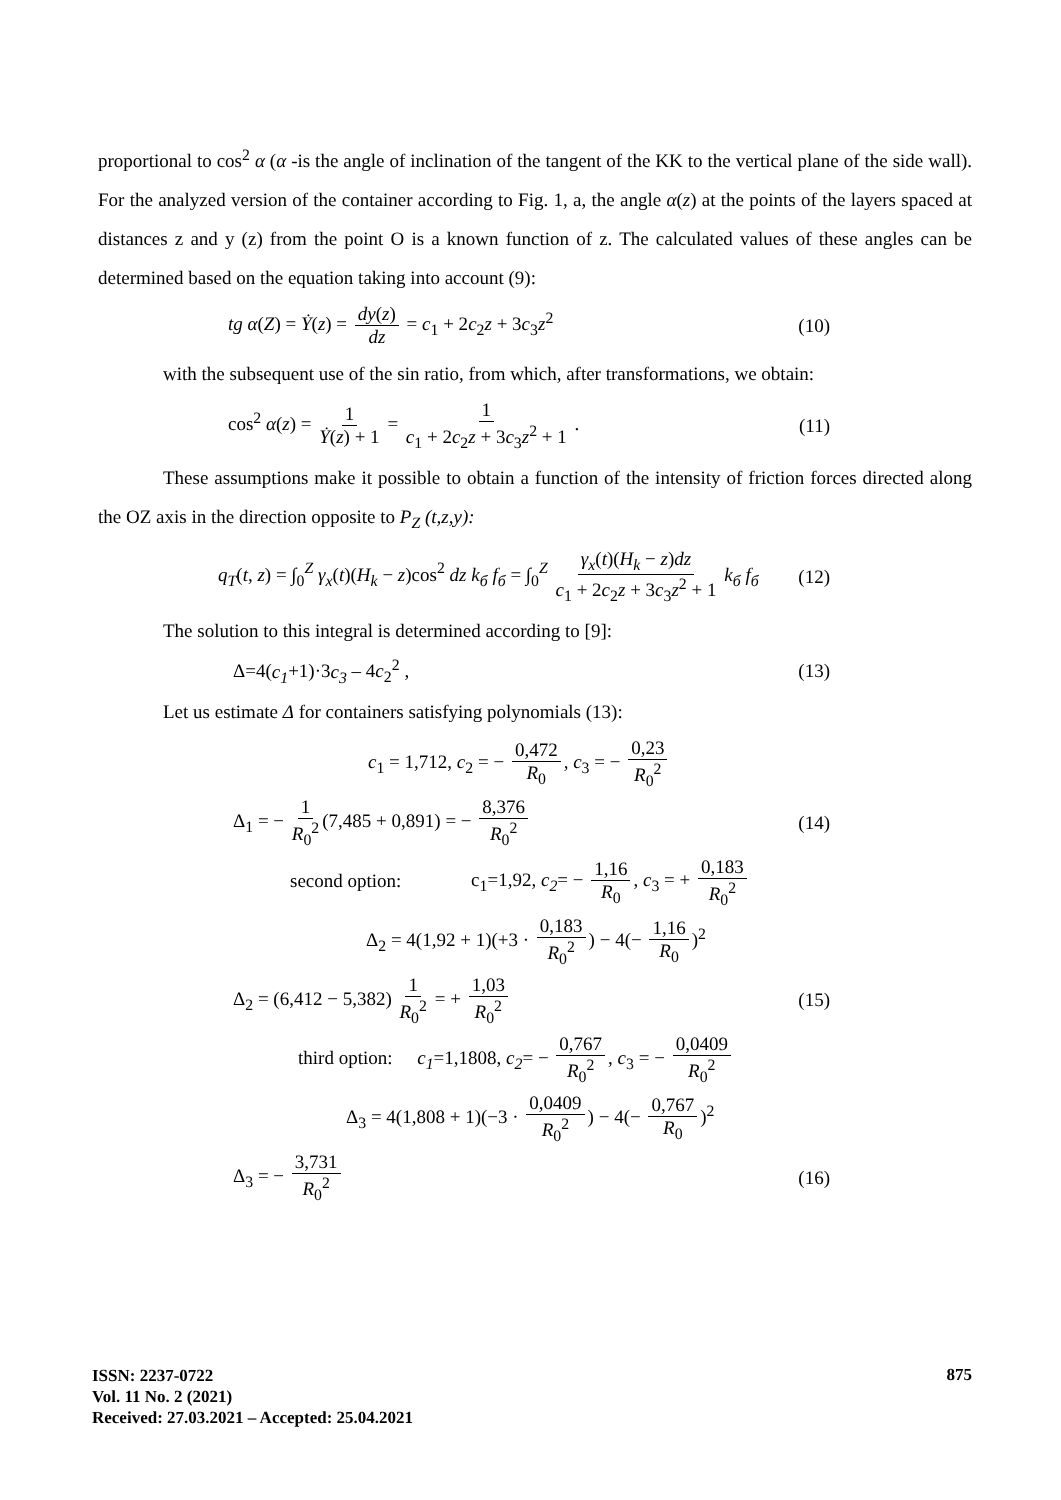proportional to cos<sup>2</sup> α (α -is the angle of inclination of the tangent of the KK to the vertical plane of the side wall). For the analyzed version of the container according to Fig. 1, a, the angle α(z) at the points of the layers spaced at distances z and y (z) from the point O is a known function of z. The calculated values of these angles can be determined based on the equation taking into account (9):
tg α(Z) = Ẏ(z) = dy(z) dz = c<sub>1</sub> + 2c<sub>2</sub>z + 3c<sub>3</sub>z<sup>2</sup>
(10)
with the subsequent use of the sin ratio, from which, after transformations, we obtain:
cos<sup>2</sup> α(z) = 1 Ẏ(z) + 1 = 1 c<sub>1</sub> + 2c<sub>2</sub>z + 3c<sub>3</sub>z<sup>2</sup> + 1 .
(11)
These assumptions make it possible to obtain a function of the intensity of friction forces directed along the OZ axis in the direction opposite to P<sub>Z</sub> (t,z,y):
q<sub>T</sub>(t, z) = ∫<sub>0</sub><sup>Z</sup> γ<sub>x</sub>(t)(H<sub>k</sub> − z)cos<sup>2</sup> dz k<sub>б</sub> f<sub>б</sub> = ∫<sub>0</sub><sup>Z</sup> γ<sub>x</sub>(t)(H<sub>k</sub> − z)dz c<sub>1</sub> + 2c<sub>2</sub>z + 3c<sub>3</sub>z<sup>2</sup> + 1 k<sub>б</sub> f<sub>б</sub>
(12)
The solution to this integral is determined according to [9]:
Δ=4(c<sub>1</sub>+1)·3c<sub>3</sub> – 4c<sub>2</sub><sup>2</sup> , (13)
Let us estimate Δ for containers satisfying polynomials (13):
c<sub>1</sub> = 1,712, c<sub>2</sub> = − 0,472 R<sub>0</sub>, c<sub>3</sub> = − 0,23 R<sub>0</sub><sup>2</sup>
Δ<sub>1</sub> = − 1 R<sub>0</sub><sup>2</sup> (7,485 + 0,891) = − 8,376 R<sub>0</sub><sup>2</sup>
(14)
second option: c<sub>1</sub>=1,92, c<sub>2</sub>= − 1,16 R<sub>0</sub>, c<sub>3</sub> = + 0,183 R<sub>0</sub><sup>2</sup>
Δ<sub>2</sub> = 4(1,92 + 1)(+3 · 0,183 R<sub>0</sub><sup>2</sup>) − 4(− 1,16 R<sub>0</sub>)<sup>2</sup>
Δ<sub>2</sub> = (6,412 − 5,382) 1 R<sub>0</sub><sup>2</sup> = + 1,03 R<sub>0</sub><sup>2</sup>
(15)
third option: c<sub>1</sub>=1,1808, c<sub>2</sub>= − 0,767 R<sub>0</sub><sup>2</sup>, c<sub>3</sub> = − 0,0409 R<sub>0</sub><sup>2</sup>
Δ<sub>3</sub> = 4(1,808 + 1)(−3 · 0,0409 R<sub>0</sub><sup>2</sup>) − 4(− 0,767 R<sub>0</sub>)<sup>2</sup>
Δ<sub>3</sub> = − 3,731 R<sub>0</sub><sup>2</sup> (16)
ISSN: 2237-0722
Vol. 11 No. 2 (2021)
Received: 27.03.2021 – Accepted: 25.04.2021
875